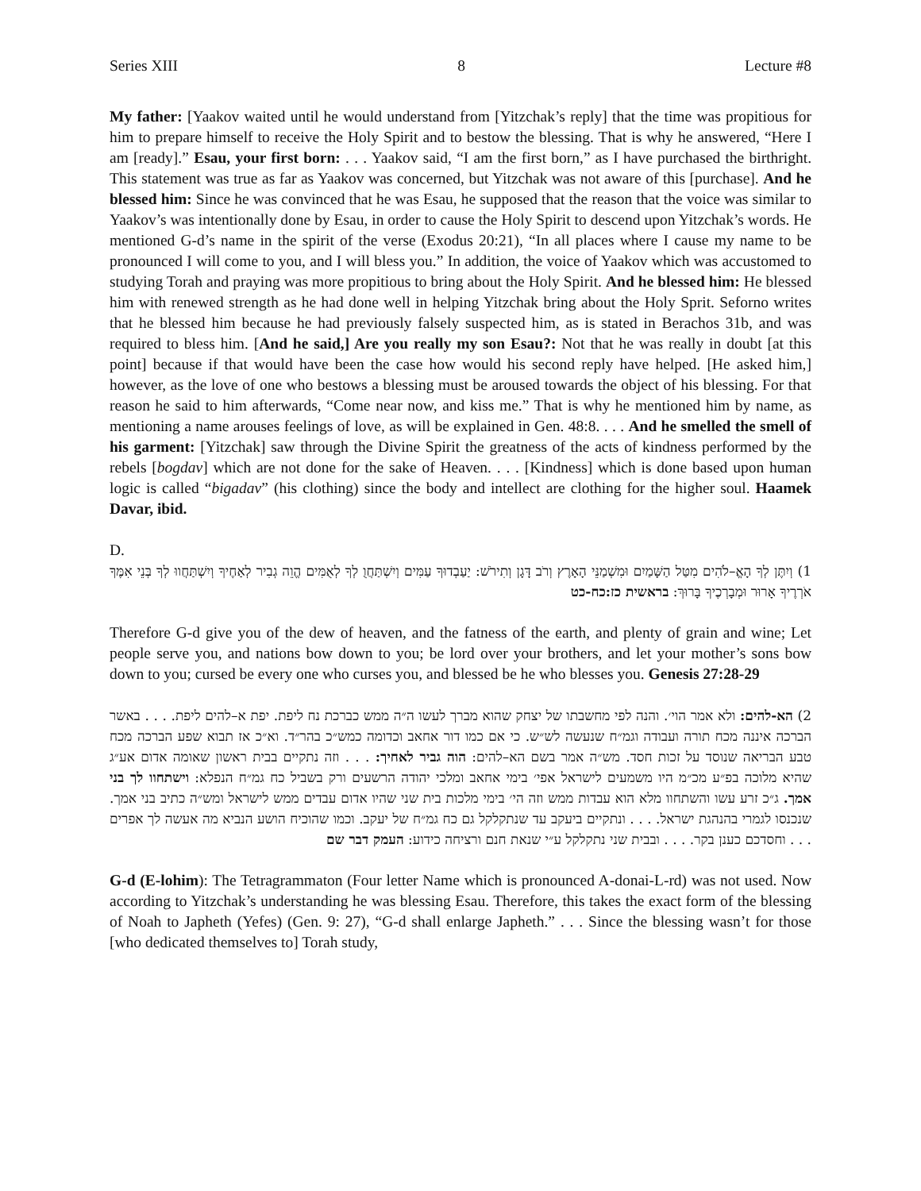Series XIII 8 Lecture #8
My father: [Yaakov waited until he would understand from [Yitzchak’s reply] that the time was propitious for him to prepare himself to receive the Holy Spirit and to bestow the blessing. That is why he answered, “Here I am [ready].” Esau, your first born: . . . Yaakov said, “I am the first born,” as I have purchased the birthright. This statement was true as far as Yaakov was concerned, but Yitzchak was not aware of this [purchase]. And he blessed him: Since he was convinced that he was Esau, he supposed that the reason that the voice was similar to Yaakov’s was intentionally done by Esau, in order to cause the Holy Spirit to descend upon Yitzchak’s words. He mentioned G-d’s name in the spirit of the verse (Exodus 20:21), “In all places where I cause my name to be pronounced I will come to you, and I will bless you.” In addition, the voice of Yaakov which was accustomed to studying Torah and praying was more propitious to bring about the Holy Spirit. And he blessed him: He blessed him with renewed strength as he had done well in helping Yitzchak bring about the Holy Sprit. Seforno writes that he blessed him because he had previously falsely suspected him, as is stated in Berachos 31b, and was required to bless him. [And he said,] Are you really my son Esau?: Not that he was really in doubt [at this point] because if that would have been the case how would his second reply have helped. [He asked him,] however, as the love of one who bestows a blessing must be aroused towards the object of his blessing. For that reason he said to him afterwards, “Come near now, and kiss me.” That is why he mentioned him by name, as mentioning a name arouses feelings of love, as will be explained in Gen. 48:8. . . . And he smelled the smell of his garment: [Yitzchak] saw through the Divine Spirit the greatness of the acts of kindness performed by the rebels [bogdav] which are not done for the sake of Heaven. . . . [Kindness] which is done based upon human logic is called “bigadav” (his clothing) since the body and intellect are clothing for the higher soul. Haamek Davar, ibid.
D.
1) וְיִתֶּן לְךָ הָאֱ–לֹהִים מִטַּל הַשָּׁמַיִם וּמִשְׁמַנֵּי הָאָרֶץ וְרֹב דָּגָן וְתִירֹשׁ: יַעַבְדוּךָ עַמִּים וְיִשְׁתַּחֲוֻ לְךָ לְאֻמִּים הֱוֵה גְבִיר לְאַחֶיךָ וְיִשְׁתַּחֲווּ לְךָ בְּנֵי אִמֶּךָ אֹרְרֶיךָ אָרוּר וּמְבָרְכֶיךָ בָּרוּךְ: בראשית כז:כח-כט
Therefore G-d give you of the dew of heaven, and the fatness of the earth, and plenty of grain and wine; Let people serve you, and nations bow down to you; be lord over your brothers, and let your mother’s sons bow down to you; cursed be every one who curses you, and blessed be he who blesses you. Genesis 27:28-29
2) הא-להים: ולא אמר הוי׳. והנה לפי מחשבתו של יצחק שהוא מברך לעשו ה״ה ממש כברכת נח ליפת. יפת א–להים ליפת. . . . באשר הברכה איננה מכח תורה ועבודה וגמ״ח שנעשה לש״ש. כי אם כמו דור אחאב וכדומה כמש״כ בהר״ד. וא״כ אז תבוא שפע הברכה מכח טבע הבריאה שנוסד על זכות חסד. מש״ה אמר בשם הא–להים: הוה גביר לאחיך: . . . וזה נתקיים בבית ראשון שאומה אדום אע״ג שהיא מלוכה בפ״ע מכ״מ היו משמעים לישראל אפי׳ בימי אחאב ומלכי יהודה הרשעים ורק בשביל כח גמ״ח הנפלא: וישתחוו לך בני אמך. ג״כ זרע עשו והשתחוו מלא הוא עבדות ממש וזה הי׳ בימי מלכות בית שני שהיו אדום עבדים ממש לישראל ומש״ה כתיב בני אמך. שנכנסו לגמרי בהנהגת ישראל. . . . ונתקיים ביעקב עד שנתקלקל גם כח גמ״ח של יעקב. וכמו שהוכיח הושע הנביא מה אעשה לך אפרים . . . וחסדכם כענן בקר. . . . ובבית שני נתקלקל ע״י שנאת חנם ורציחה כידוע: העמק דבר שם
G-d (E-lohim): The Tetragrammaton (Four letter Name which is pronounced A-donai-L-rd) was not used. Now according to Yitzchak’s understanding he was blessing Esau. Therefore, this takes the exact form of the blessing of Noah to Japheth (Yefes) (Gen. 9: 27), “G-d shall enlarge Japheth.” . . . Since the blessing wasn’t for those [who dedicated themselves to] Torah study,